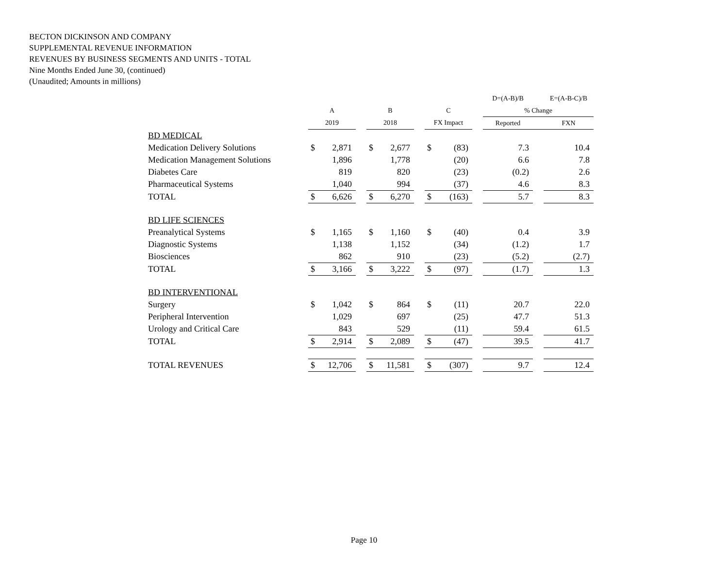BECTON DICKINSON AND COMPANY
SUPPLEMENTAL REVENUE INFORMATION
REVENUES BY BUSINESS SEGMENTS AND UNITS - TOTAL
Nine Months Ended June 30, (continued)
(Unaudited; Amounts in millions)
| | | | | | | | | | | D=(A-B)/B | | E=(A-B-C)/B |
| --- | --- | --- | --- | --- | --- | --- | --- | --- | --- | --- | --- | --- |
| | A | | | B | | | C | | | % Change | | |
| | 2019 | | | 2018 | | | FX Impact | | | Reported | | FXN |
| BD MEDICAL | | | | | | | | | | | | |
| Medication Delivery Solutions | $ | 2,871 | | $ | 2,677 | | $ | (83) | | 7.3 | | 10.4 |
| Medication Management Solutions | | 1,896 | | | 1,778 | | | (20) | | 6.6 | | 7.8 |
| Diabetes Care | | 819 | | | 820 | | | (23) | | (0.2) | | 2.6 |
| Pharmaceutical Systems | | 1,040 | | | 994 | | | (37) | | 4.6 | | 8.3 |
| TOTAL | $ | 6,626 | | $ | 6,270 | | $ | (163) | | 5.7 | | 8.3 |
| BD LIFE SCIENCES | | | | | | | | | | | | |
| Preanalytical Systems | $ | 1,165 | | $ | 1,160 | | $ | (40) | | 0.4 | | 3.9 |
| Diagnostic Systems | | 1,138 | | | 1,152 | | | (34) | | (1.2) | | 1.7 |
| Biosciences | | 862 | | | 910 | | | (23) | | (5.2) | | (2.7) |
| TOTAL | $ | 3,166 | | $ | 3,222 | | $ | (97) | | (1.7) | | 1.3 |
| BD INTERVENTIONAL | | | | | | | | | | | | |
| Surgery | $ | 1,042 | | $ | 864 | | $ | (11) | | 20.7 | | 22.0 |
| Peripheral Intervention | | 1,029 | | | 697 | | | (25) | | 47.7 | | 51.3 |
| Urology and Critical Care | | 843 | | | 529 | | | (11) | | 59.4 | | 61.5 |
| TOTAL | $ | 2,914 | | $ | 2,089 | | $ | (47) | | 39.5 | | 41.7 |
| TOTAL REVENUES | $ | 12,706 | | $ | 11,581 | | $ | (307) | | 9.7 | | 12.4 |
Page 10